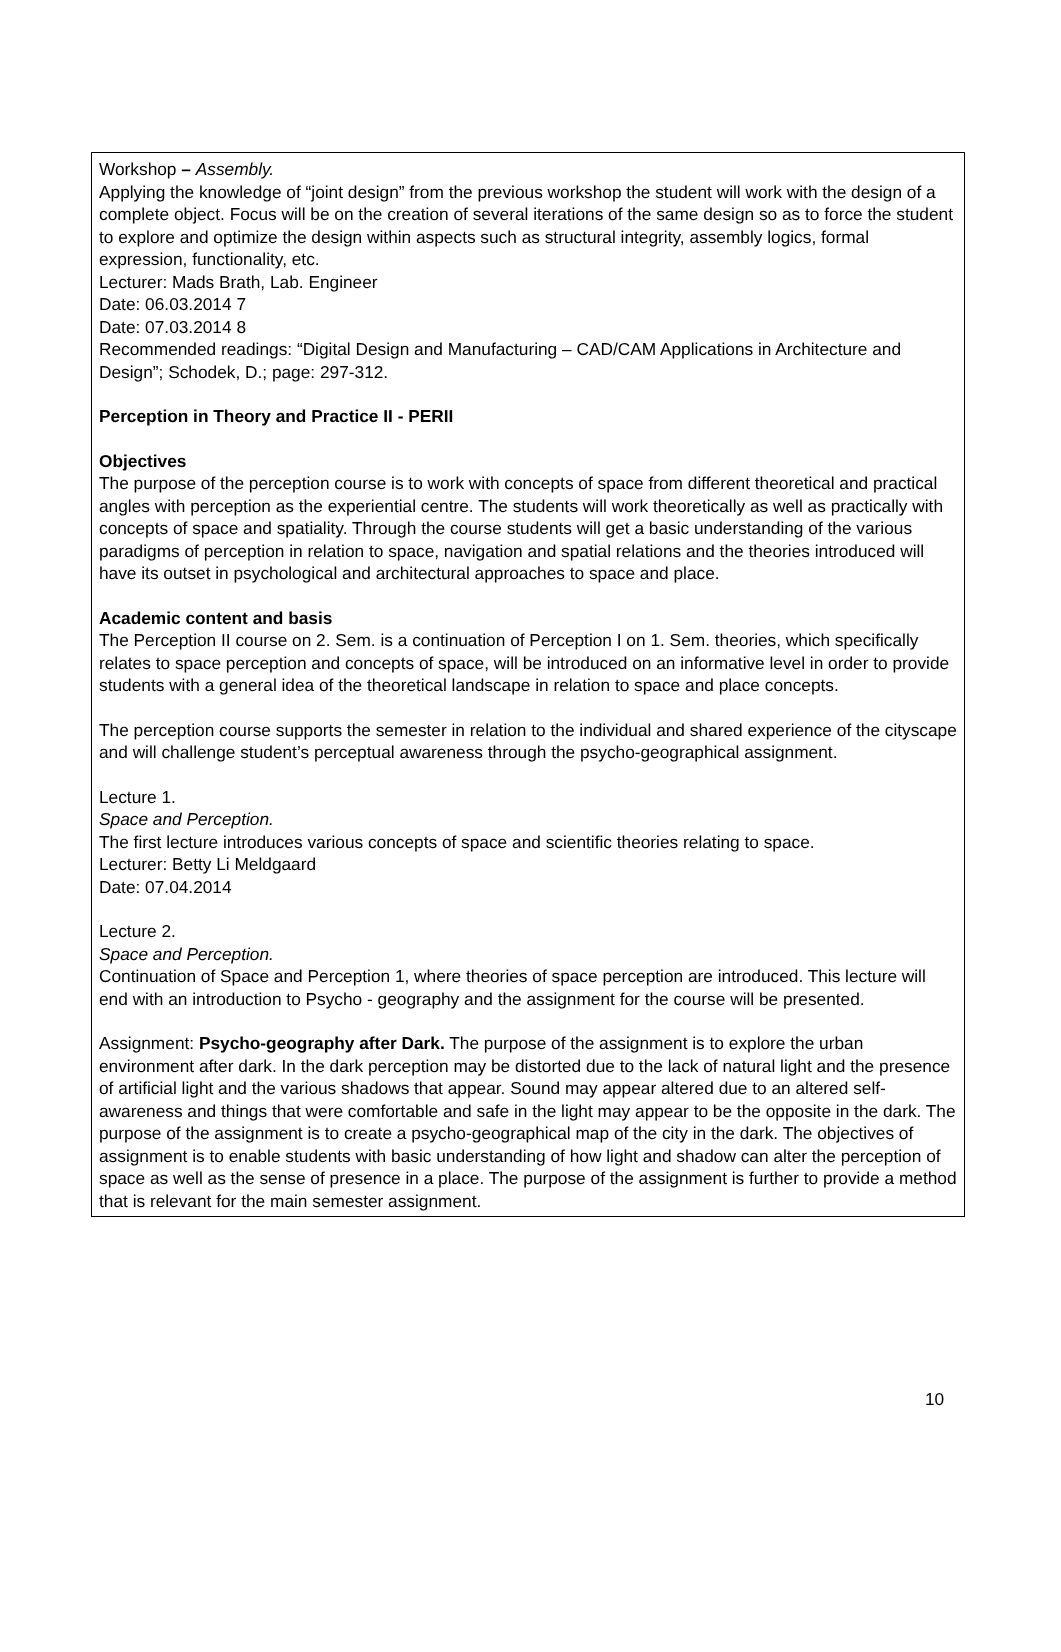Workshop – Assembly.
Applying the knowledge of “joint design” from the previous workshop the student will work with the design of a complete object. Focus will be on the creation of several iterations of the same design so as to force the student to explore and optimize the design within aspects such as structural integrity, assembly logics, formal expression, functionality, etc.
Lecturer: Mads Brath, Lab. Engineer
Date: 06.03.2014 7
Date: 07.03.2014 8
Recommended readings: “Digital Design and Manufacturing – CAD/CAM Applications in Architecture and Design”; Schodek, D.; page: 297-312.
Perception in Theory and Practice II - PERII
Objectives
The purpose of the perception course is to work with concepts of space from different theoretical and practical angles with perception as the experiential centre. The students will work theoretically as well as practically with concepts of space and spatiality. Through the course students will get a basic understanding of the various paradigms of perception in relation to space, navigation and spatial relations and the theories introduced will have its outset in psychological and architectural approaches to space and place.
Academic content and basis
The Perception II course on 2. Sem. is a continuation of Perception I on 1. Sem. theories, which specifically relates to space perception and concepts of space, will be introduced on an informative level in order to provide students with a general idea of the theoretical landscape in relation to space and place concepts.
The perception course supports the semester in relation to the individual and shared experience of the cityscape and will challenge student’s perceptual awareness through the psycho-geographical assignment.
Lecture 1.
Space and Perception.
The first lecture introduces various concepts of space and scientific theories relating to space.
Lecturer: Betty Li Meldgaard
Date: 07.04.2014
Lecture 2.
Space and Perception.
Continuation of Space and Perception 1, where theories of space perception are introduced. This lecture will end with an introduction to Psycho - geography and the assignment for the course will be presented.
Assignment: Psycho-geography after Dark. The purpose of the assignment is to explore the urban environment after dark. In the dark perception may be distorted due to the lack of natural light and the presence of artificial light and the various shadows that appear. Sound may appear altered due to an altered self-awareness and things that were comfortable and safe in the light may appear to be the opposite in the dark. The purpose of the assignment is to create a psycho-geographical map of the city in the dark. The objectives of assignment is to enable students with basic understanding of how light and shadow can alter the perception of space as well as the sense of presence in a place. The purpose of the assignment is further to provide a method that is relevant for the main semester assignment.
10